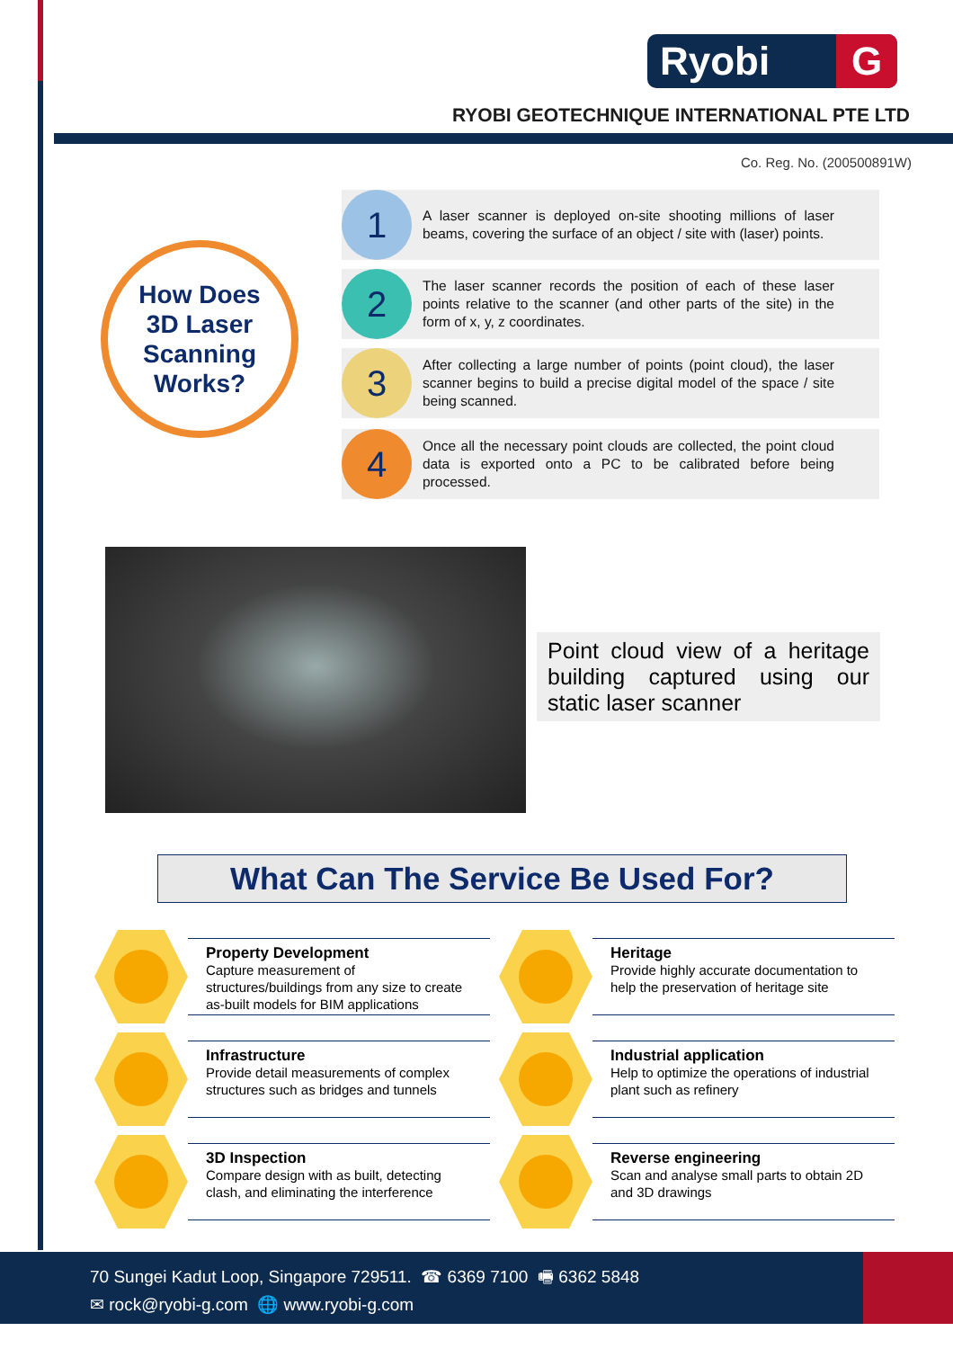Ryobi G
RYOBI GEOTECHNIQUE INTERNATIONAL PTE LTD
Co. Reg. No. (200500891W)
How Does
3D Laser
Scanning
Works?
1
A laser scanner is deployed on-site shooting millions of laser beams, covering the surface of an object / site with (laser) points.
2
The laser scanner records the position of each of these laser points relative to the scanner (and other parts of the site) in the form of x, y, z coordinates.
3
After collecting a large number of points (point cloud), the laser scanner begins to build a precise digital model of the space / site being scanned.
4
Once all the necessary point clouds are collected, the point cloud data is exported onto a PC to be calibrated before being processed.
Point cloud view of a heritage building captured using our static laser scanner
What Can The Service Be Used For?
Property Development
Capture measurement of structures/buildings from any size to create as-built models for BIM applications
Heritage
Provide highly accurate documentation to help the preservation of heritage site
Infrastructure
Provide detail measurements of complex structures such as bridges and tunnels
Industrial application
Help to optimize the operations of industrial plant such as refinery
3D Inspection
Compare design with as built, detecting clash, and eliminating the interference
Reverse engineering
Scan and analyse small parts to obtain 2D and 3D drawings
70 Sungei Kadut Loop, Singapore 729511. ☎ 6369 7100 🖷 6362 5848
✉ rock@ryobi-g.com 🌐 www.ryobi-g.com